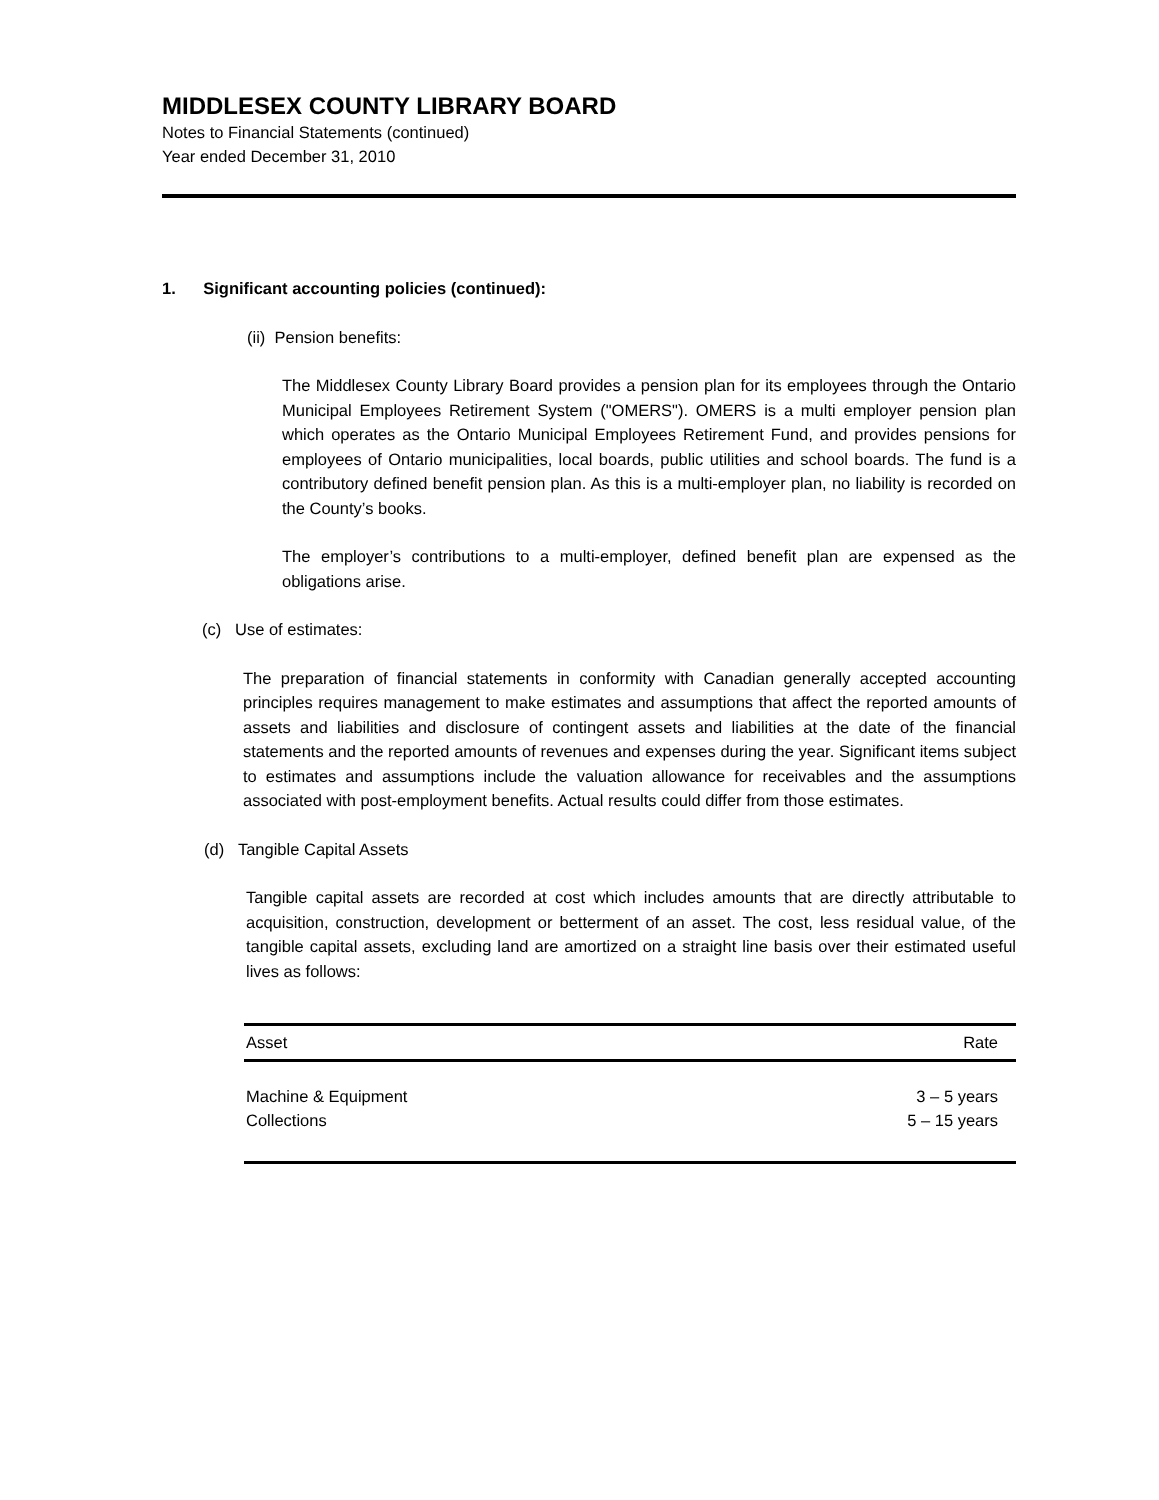MIDDLESEX COUNTY LIBRARY BOARD
Notes to Financial Statements (continued)
Year ended December 31, 2010
1. Significant accounting policies (continued):
(ii) Pension benefits:
The Middlesex County Library Board provides a pension plan for its employees through the Ontario Municipal Employees Retirement System ("OMERS"). OMERS is a multi employer pension plan which operates as the Ontario Municipal Employees Retirement Fund, and provides pensions for employees of Ontario municipalities, local boards, public utilities and school boards. The fund is a contributory defined benefit pension plan. As this is a multi-employer plan, no liability is recorded on the County’s books.
The employer’s contributions to a multi-employer, defined benefit plan are expensed as the obligations arise.
(c) Use of estimates:
The preparation of financial statements in conformity with Canadian generally accepted accounting principles requires management to make estimates and assumptions that affect the reported amounts of assets and liabilities and disclosure of contingent assets and liabilities at the date of the financial statements and the reported amounts of revenues and expenses during the year. Significant items subject to estimates and assumptions include the valuation allowance for receivables and the assumptions associated with post-employment benefits. Actual results could differ from those estimates.
(d) Tangible Capital Assets
Tangible capital assets are recorded at cost which includes amounts that are directly attributable to acquisition, construction, development or betterment of an asset. The cost, less residual value, of the tangible capital assets, excluding land are amortized on a straight line basis over their estimated useful lives as follows:
| Asset | Rate |
| --- | --- |
| Machine & Equipment | 3 – 5 years |
| Collections | 5 – 15 years |